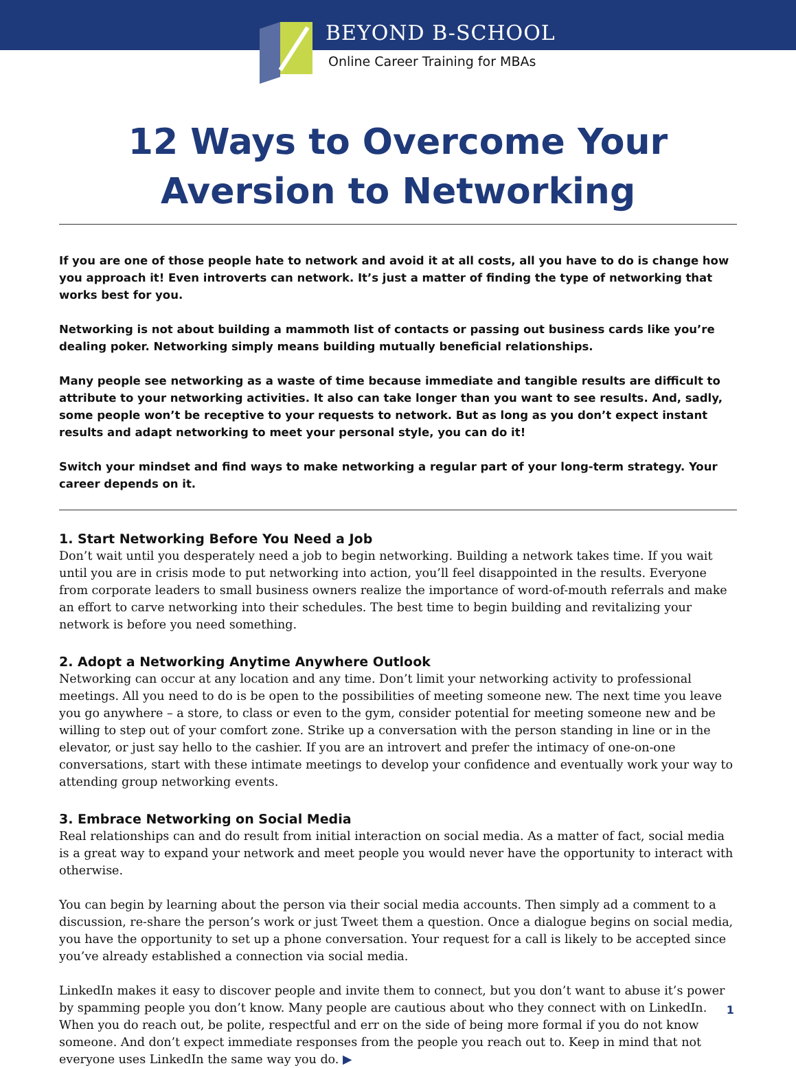BEYOND B-SCHOOL
Online Career Training for MBAs
12 Ways to Overcome Your
Aversion to Networking
If you are one of those people hate to network and avoid it at all costs, all you have to do is change how you approach it! Even introverts can network. It’s just a matter of finding the type of networking that works best for you.
Networking is not about building a mammoth list of contacts or passing out business cards like you’re dealing poker. Networking simply means building mutually beneficial relationships.
Many people see networking as a waste of time because immediate and tangible results are difficult to attribute to your networking activities. It also can take longer than you want to see results. And, sadly, some people won’t be receptive to your requests to network. But as long as you don’t expect instant results and adapt networking to meet your personal style, you can do it!
Switch your mindset and find ways to make networking a regular part of your long-term strategy. Your career depends on it.
1. Start Networking Before You Need a Job
Don’t wait until you desperately need a job to begin networking. Building a network takes time. If you wait until you are in crisis mode to put networking into action, you’ll feel disappointed in the results. Everyone from corporate leaders to small business owners realize the importance of word-of-mouth referrals and make an effort to carve networking into their schedules. The best time to begin building and revitalizing your network is before you need something.
2. Adopt a Networking Anytime Anywhere Outlook
Networking can occur at any location and any time. Don’t limit your networking activity to professional meetings. All you need to do is be open to the possibilities of meeting someone new. The next time you leave you go anywhere – a store, to class or even to the gym, consider potential for meeting someone new and be willing to step out of your comfort zone. Strike up a conversation with the person standing in line or in the elevator, or just say hello to the cashier. If you are an introvert and prefer the intimacy of one-on-one conversations, start with these intimate meetings to develop your confidence and eventually work your way to attending group networking events.
3. Embrace Networking on Social Media
Real relationships can and do result from initial interaction on social media. As a matter of fact, social media is a great way to expand your network and meet people you would never have the opportunity to interact with otherwise.
You can begin by learning about the person via their social media accounts. Then simply ad a comment to a discussion, re-share the person’s work or just Tweet them a question. Once a dialogue begins on social media, you have the opportunity to set up a phone conversation. Your request for a call is likely to be accepted since you’ve already established a connection via social media.
LinkedIn makes it easy to discover people and invite them to connect, but you don’t want to abuse it’s power by spamming people you don’t know. Many people are cautious about who they connect with on LinkedIn. When you do reach out, be polite, respectful and err on the side of being more formal if you do not know someone. And don’t expect immediate responses from the people you reach out to. Keep in mind that not everyone uses LinkedIn the same way you do. ▶
1